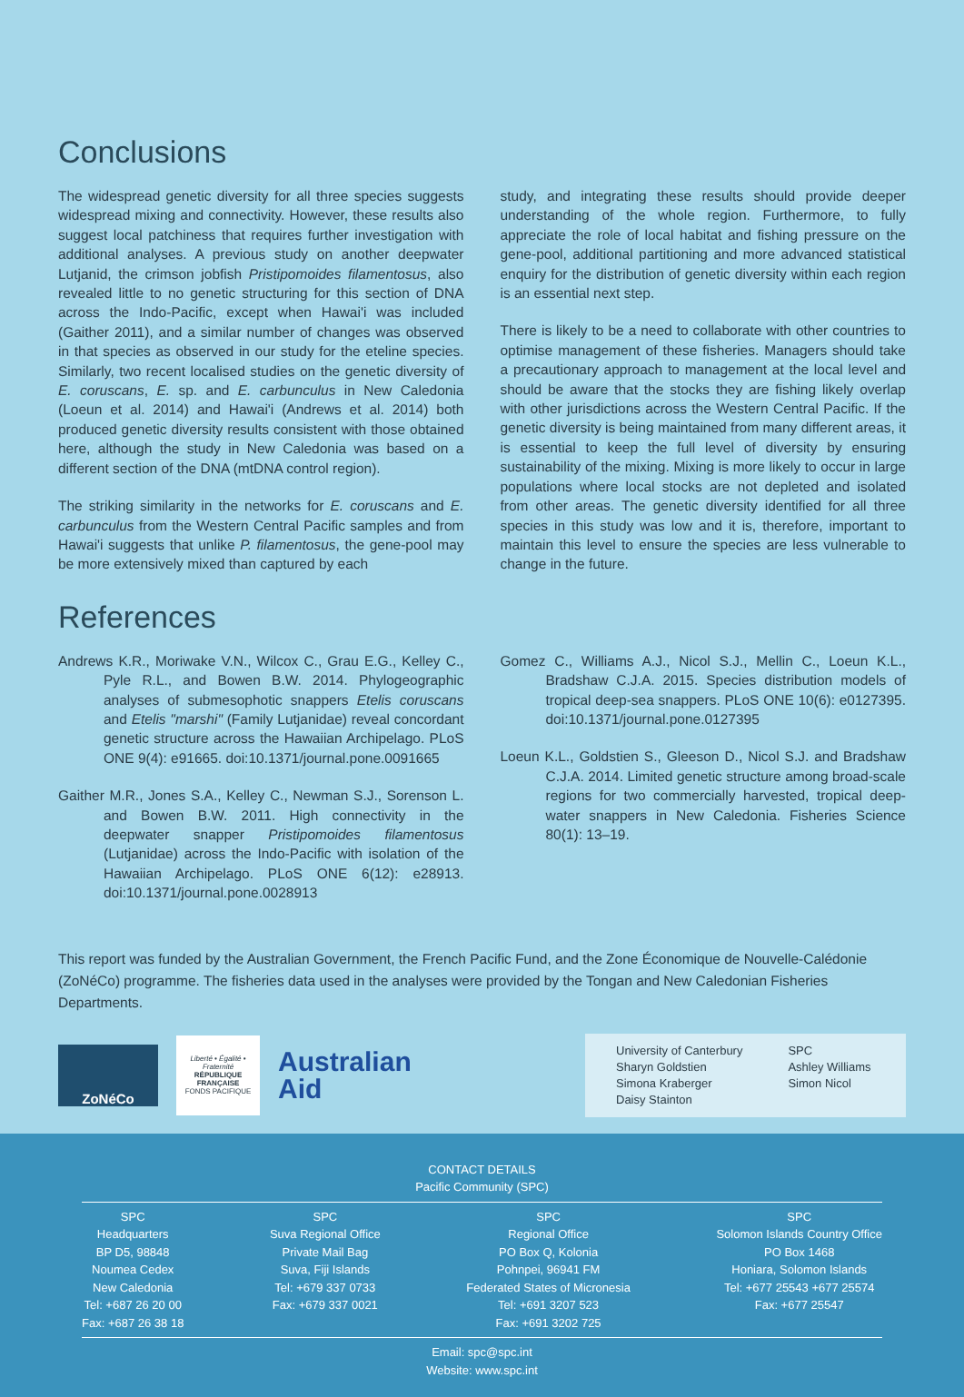Conclusions
The widespread genetic diversity for all three species suggests widespread mixing and connectivity. However, these results also suggest local patchiness that requires further investigation with additional analyses. A previous study on another deepwater Lutjanid, the crimson jobfish Pristipomoides filamentosus, also revealed little to no genetic structuring for this section of DNA across the Indo-Pacific, except when Hawai'i was included (Gaither 2011), and a similar number of changes was observed in that species as observed in our study for the eteline species. Similarly, two recent localised studies on the genetic diversity of E. coruscans, E. sp. and E. carbunculus in New Caledonia (Loeun et al. 2014) and Hawai'i (Andrews et al. 2014) both produced genetic diversity results consistent with those obtained here, although the study in New Caledonia was based on a different section of the DNA (mtDNA control region).
The striking similarity in the networks for E. coruscans and E. carbunculus from the Western Central Pacific samples and from Hawai'i suggests that unlike P. filamentosus, the gene-pool may be more extensively mixed than captured by each
study, and integrating these results should provide deeper understanding of the whole region. Furthermore, to fully appreciate the role of local habitat and fishing pressure on the gene-pool, additional partitioning and more advanced statistical enquiry for the distribution of genetic diversity within each region is an essential next step.
There is likely to be a need to collaborate with other countries to optimise management of these fisheries. Managers should take a precautionary approach to management at the local level and should be aware that the stocks they are fishing likely overlap with other jurisdictions across the Western Central Pacific. If the genetic diversity is being maintained from many different areas, it is essential to keep the full level of diversity by ensuring sustainability of the mixing. Mixing is more likely to occur in large populations where local stocks are not depleted and isolated from other areas. The genetic diversity identified for all three species in this study was low and it is, therefore, important to maintain this level to ensure the species are less vulnerable to change in the future.
References
Andrews K.R., Moriwake V.N., Wilcox C., Grau E.G., Kelley C., Pyle R.L., and Bowen B.W. 2014. Phylogeographic analyses of submesophotic snappers Etelis coruscans and Etelis "marshi" (Family Lutjanidae) reveal concordant genetic structure across the Hawaiian Archipelago. PLoS ONE 9(4): e91665. doi:10.1371/journal.pone.0091665
Gaither M.R., Jones S.A., Kelley C., Newman S.J., Sorenson L. and Bowen B.W. 2011. High connectivity in the deepwater snapper Pristipomoides filamentosus (Lutjanidae) across the Indo-Pacific with isolation of the Hawaiian Archipelago. PLoS ONE 6(12): e28913. doi:10.1371/journal.pone.0028913
Gomez C., Williams A.J., Nicol S.J., Mellin C., Loeun K.L., Bradshaw C.J.A. 2015. Species distribution models of tropical deep-sea snappers. PLoS ONE 10(6): e0127395. doi:10.1371/journal.pone.0127395
Loeun K.L., Goldstien S., Gleeson D., Nicol S.J. and Bradshaw C.J.A. 2014. Limited genetic structure among broad-scale regions for two commercially harvested, tropical deep-water snappers in New Caledonia. Fisheries Science 80(1): 13–19.
This report was funded by the Australian Government, the French Pacific Fund, and the Zone Économique de Nouvelle-Calédonie (ZoNéCo) programme. The fisheries data used in the analyses were provided by the Tongan and New Caledonian Fisheries Departments.
ZoNéCo
Liberté • Égalité • Fraternité
RÉPUBLIQUE FRANÇAISE
FONDS PACIFIQUE
Australian Aid
University of Canterbury
Sharyn Goldstien
Simona Kraberger
Daisy Stainton
SPC
Ashley Williams
Simon Nicol
CONTACT DETAILS
Pacific Community (SPC)
SPC
Headquarters
BP D5, 98848
Noumea Cedex
New Caledonia
Tel: +687 26 20 00
Fax: +687 26 38 18
SPC
Suva Regional Office
Private Mail Bag
Suva, Fiji Islands
Tel: +679 337 0733
Fax: +679 337 0021
SPC
Regional Office
PO Box Q, Kolonia
Pohnpei, 96941 FM
Federated States of Micronesia
Tel: +691 3207 523
Fax: +691 3202 725
SPC
Solomon Islands Country Office
PO Box 1468
Honiara, Solomon Islands
Tel: +677 25543 +677 25574
Fax: +677 25547
Email: spc@spc.int
Website: www.spc.int